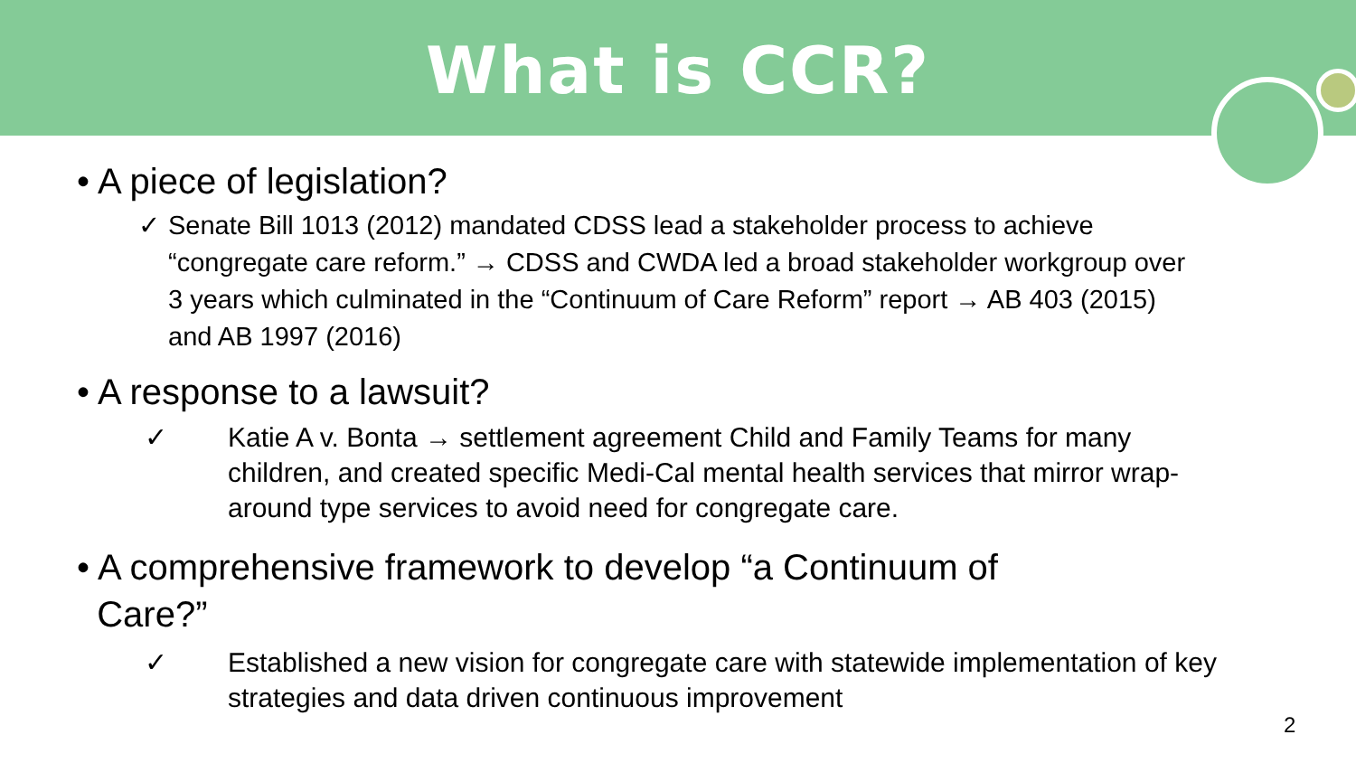What is CCR?
• A piece of legislation?
✓ Senate Bill 1013 (2012) mandated CDSS lead a stakeholder process to achieve “congregate care reform.” → CDSS and CWDA led a broad stakeholder workgroup over 3 years which culminated in the “Continuum of Care Reform” report → AB 403 (2015) and AB 1997 (2016)
• A response to a lawsuit?
✓ Katie A v. Bonta → settlement agreement Child and Family Teams for many children, and created specific Medi-Cal mental health services that mirror wrap-around type services to avoid need for congregate care.
• A comprehensive framework to develop “a Continuum of
Care?”
✓ Established a new vision for congregate care with statewide implementation of key strategies and data driven continuous improvement
2